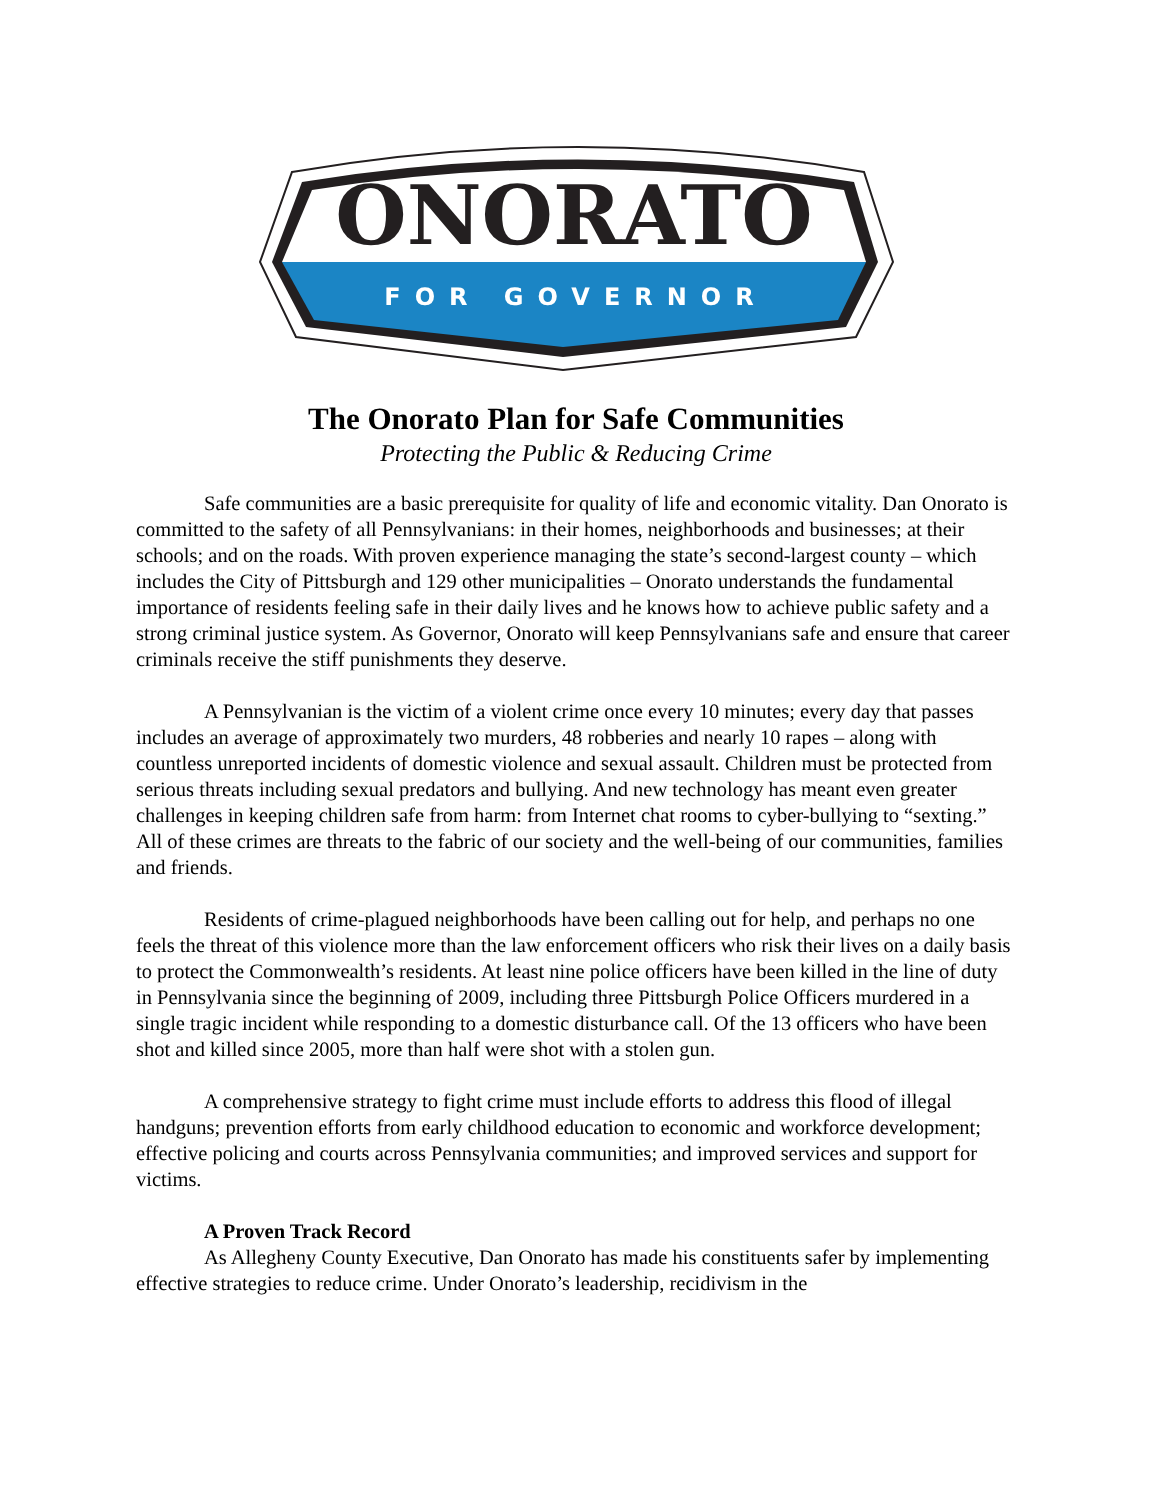ONORATO
FOR GOVERNOR
The Onorato Plan for Safe Communities
Protecting the Public & Reducing Crime
Safe communities are a basic prerequisite for quality of life and economic vitality. Dan Onorato is committed to the safety of all Pennsylvanians: in their homes, neighborhoods and businesses; at their schools; and on the roads. With proven experience managing the state’s second-largest county – which includes the City of Pittsburgh and 129 other municipalities – Onorato understands the fundamental importance of residents feeling safe in their daily lives and he knows how to achieve public safety and a strong criminal justice system. As Governor, Onorato will keep Pennsylvanians safe and ensure that career criminals receive the stiff punishments they deserve.
A Pennsylvanian is the victim of a violent crime once every 10 minutes; every day that passes includes an average of approximately two murders, 48 robberies and nearly 10 rapes – along with countless unreported incidents of domestic violence and sexual assault. Children must be protected from serious threats including sexual predators and bullying. And new technology has meant even greater challenges in keeping children safe from harm: from Internet chat rooms to cyber-bullying to “sexting.” All of these crimes are threats to the fabric of our society and the well-being of our communities, families and friends.
Residents of crime-plagued neighborhoods have been calling out for help, and perhaps no one feels the threat of this violence more than the law enforcement officers who risk their lives on a daily basis to protect the Commonwealth’s residents. At least nine police officers have been killed in the line of duty in Pennsylvania since the beginning of 2009, including three Pittsburgh Police Officers murdered in a single tragic incident while responding to a domestic disturbance call. Of the 13 officers who have been shot and killed since 2005, more than half were shot with a stolen gun.
A comprehensive strategy to fight crime must include efforts to address this flood of illegal handguns; prevention efforts from early childhood education to economic and workforce development; effective policing and courts across Pennsylvania communities; and improved services and support for victims.
A Proven Track Record
As Allegheny County Executive, Dan Onorato has made his constituents safer by implementing effective strategies to reduce crime. Under Onorato’s leadership, recidivism in the